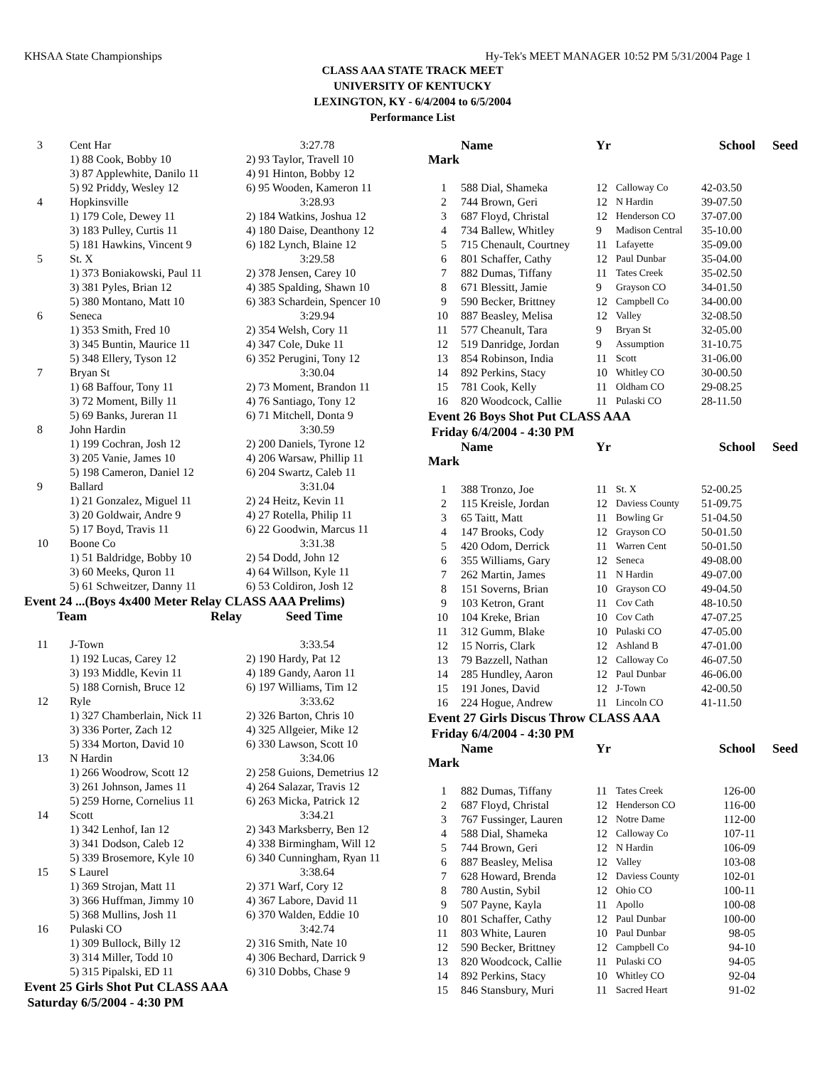KHSAA State Championships Hy-Tek's MEET MANAGER 10:52 PM 5/31/2004 Page 1
CLASS AAA STATE TRACK MEET
UNIVERSITY OF KENTUCKY
LEXINGTON, KY - 6/4/2004 to 6/5/2004
Performance List
| 3 | Cent Har | 3:27.78 |
| | 1) 88 Cook, Bobby 10 | 2) 93 Taylor, Travell 10 |
| | 3) 87 Applewhite, Danilo 11 | 4) 91 Hinton, Bobby 12 |
| | 5) 92 Priddy, Wesley 12 | 6) 95 Wooden, Kameron 11 |
| 4 | Hopkinsville | 3:28.93 |
| | 1) 179 Cole, Dewey 11 | 2) 184 Watkins, Joshua 12 |
| | 3) 183 Pulley, Curtis 11 | 4) 180 Daise, Deanthony 12 |
| | 5) 181 Hawkins, Vincent 9 | 6) 182 Lynch, Blaine 12 |
| 5 | St. X | 3:29.58 |
| | 1) 373 Boniakowski, Paul 11 | 2) 378 Jensen, Carey 10 |
| | 3) 381 Pyles, Brian 12 | 4) 385 Spalding, Shawn 10 |
| | 5) 380 Montano, Matt 10 | 6) 383 Schardein, Spencer 10 |
| 6 | Seneca | 3:29.94 |
| | 1) 353 Smith, Fred 10 | 2) 354 Welsh, Cory 11 |
| | 3) 345 Buntin, Maurice 11 | 4) 347 Cole, Duke 11 |
| | 5) 348 Ellery, Tyson 12 | 6) 352 Perugini, Tony 12 |
| 7 | Bryan St | 3:30.04 |
| | 1) 68 Baffour, Tony 11 | 2) 73 Moment, Brandon 11 |
| | 3) 72 Moment, Billy 11 | 4) 76 Santiago, Tony 12 |
| | 5) 69 Banks, Jureran 11 | 6) 71 Mitchell, Donta 9 |
| 8 | John Hardin | 3:30.59 |
| | 1) 199 Cochran, Josh 12 | 2) 200 Daniels, Tyrone 12 |
| | 3) 205 Vanie, James 10 | 4) 206 Warsaw, Phillip 11 |
| | 5) 198 Cameron, Daniel 12 | 6) 204 Swartz, Caleb 11 |
| 9 | Ballard | 3:31.04 |
| | 1) 21 Gonzalez, Miguel 11 | 2) 24 Heitz, Kevin 11 |
| | 3) 20 Goldwair, Andre 9 | 4) 27 Rotella, Philip 11 |
| | 5) 17 Boyd, Travis 11 | 6) 22 Goodwin, Marcus 11 |
| 10 | Boone Co | 3:31.38 |
| | 1) 51 Baldridge, Bobby 10 | 2) 54 Dodd, John 12 |
| | 3) 60 Meeks, Quron 11 | 4) 64 Willson, Kyle 11 |
| | 5) 61 Schweitzer, Danny 11 | 6) 53 Coldiron, Josh 12 |
Event 24 ...(Boys 4x400 Meter Relay CLASS AAA Prelims)
| | Team | Relay | Seed Time |
| --- | --- | --- | --- |
| 11 | J-Town | 3:33.54 |
| | 1) 192 Lucas, Carey 12 | 2) 190 Hardy, Pat 12 |
| | 3) 193 Middle, Kevin 11 | 4) 189 Gandy, Aaron 11 |
| | 5) 188 Cornish, Bruce 12 | 6) 197 Williams, Tim 12 |
| 12 | Ryle | 3:33.62 |
| | 1) 327 Chamberlain, Nick 11 | 2) 326 Barton, Chris 10 |
| | 3) 336 Porter, Zach 12 | 4) 325 Allgeier, Mike 12 |
| | 5) 334 Morton, David 10 | 6) 330 Lawson, Scott 10 |
| 13 | N Hardin | 3:34.06 |
| | 1) 266 Woodrow, Scott 12 | 2) 258 Guions, Demetrius 12 |
| | 3) 261 Johnson, James 11 | 4) 264 Salazar, Travis 12 |
| | 5) 259 Horne, Cornelius 11 | 6) 263 Micka, Patrick 12 |
| 14 | Scott | 3:34.21 |
| | 1) 342 Lenhof, Ian 12 | 2) 343 Marksberry, Ben 12 |
| | 3) 341 Dodson, Caleb 12 | 4) 338 Birmingham, Will 12 |
| | 5) 339 Brosemore, Kyle 10 | 6) 340 Cunningham, Ryan 11 |
| 15 | S Laurel | 3:38.64 |
| | 1) 369 Strojan, Matt 11 | 2) 371 Warf, Cory 12 |
| | 3) 366 Huffman, Jimmy 10 | 4) 367 Labore, David 11 |
| | 5) 368 Mullins, Josh 11 | 6) 370 Walden, Eddie 10 |
| 16 | Pulaski CO | 3:42.74 |
| | 1) 309 Bullock, Billy 12 | 2) 316 Smith, Nate 10 |
| | 3) 314 Miller, Todd 10 | 4) 306 Bechard, Darrick 9 |
| | 5) 315 Pipalski, ED 11 | 6) 310 Dobbs, Chase 9 |
Event 25 Girls Shot Put CLASS AAA
Saturday 6/5/2004 - 4:30 PM
| | Name | Yr | | School | Seed |
| --- | --- | --- | --- | --- | --- |
| Mark | | | | | |
| 1 | 588 Dial, Shameka | 12 | Calloway Co | 42-03.50 | |
| 2 | 744 Brown, Geri | 12 | N Hardin | 39-07.50 | |
| 3 | 687 Floyd, Christal | 12 | Henderson CO | 37-07.00 | |
| 4 | 734 Ballew, Whitley | 9 | Madison Central | 35-10.00 | |
| 5 | 715 Chenault, Courtney | 11 | Lafayette | 35-09.00 | |
| 6 | 801 Schaffer, Cathy | 12 | Paul Dunbar | 35-04.00 | |
| 7 | 882 Dumas, Tiffany | 11 | Tates Creek | 35-02.50 | |
| 8 | 671 Blessitt, Jamie | 9 | Grayson CO | 34-01.50 | |
| 9 | 590 Becker, Brittney | 12 | Campbell Co | 34-00.00 | |
| 10 | 887 Beasley, Melisa | 12 | Valley | 32-08.50 | |
| 11 | 577 Cheanult, Tara | 9 | Bryan St | 32-05.00 | |
| 12 | 519 Danridge, Jordan | 9 | Assumption | 31-10.75 | |
| 13 | 854 Robinson, India | 11 | Scott | 31-06.00 | |
| 14 | 892 Perkins, Stacy | 10 | Whitley CO | 30-00.50 | |
| 15 | 781 Cook, Kelly | 11 | Oldham CO | 29-08.25 | |
| 16 | 820 Woodcock, Callie | 11 | Pulaski CO | 28-11.50 | |
Event 26 Boys Shot Put CLASS AAA
Friday 6/4/2004 - 4:30 PM
| | Name | Yr | | School | Seed |
| --- | --- | --- | --- | --- | --- |
| Mark | | | | | |
| 1 | 388 Tronzo, Joe | 11 | St. X | 52-00.25 | |
| 2 | 115 Kreisle, Jordan | 12 | Daviess County | 51-09.75 | |
| 3 | 65 Taitt, Matt | 11 | Bowling Gr | 51-04.50 | |
| 4 | 147 Brooks, Cody | 12 | Grayson CO | 50-01.50 | |
| 5 | 420 Odom, Derrick | 11 | Warren Cent | 50-01.50 | |
| 6 | 355 Williams, Gary | 12 | Seneca | 49-08.00 | |
| 7 | 262 Martin, James | 11 | N Hardin | 49-07.00 | |
| 8 | 151 Soverns, Brian | 10 | Grayson CO | 49-04.50 | |
| 9 | 103 Ketron, Grant | 11 | Cov Cath | 48-10.50 | |
| 10 | 104 Kreke, Brian | 10 | Cov Cath | 47-07.25 | |
| 11 | 312 Gumm, Blake | 10 | Pulaski CO | 47-05.00 | |
| 12 | 15 Norris, Clark | 12 | Ashland B | 47-01.00 | |
| 13 | 79 Bazzell, Nathan | 12 | Calloway Co | 46-07.50 | |
| 14 | 285 Hundley, Aaron | 12 | Paul Dunbar | 46-06.00 | |
| 15 | 191 Jones, David | 12 | J-Town | 42-00.50 | |
| 16 | 224 Hogue, Andrew | 11 | Lincoln CO | 41-11.50 | |
Event 27 Girls Discus Throw CLASS AAA
Friday 6/4/2004 - 4:30 PM
| | Name | Yr | | School | Seed |
| --- | --- | --- | --- | --- | --- |
| Mark | | | | | |
| 1 | 882 Dumas, Tiffany | 11 | Tates Creek | 126-00 | |
| 2 | 687 Floyd, Christal | 12 | Henderson CO | 116-00 | |
| 3 | 767 Fussinger, Lauren | 12 | Notre Dame | 112-00 | |
| 4 | 588 Dial, Shameka | 12 | Calloway Co | 107-11 | |
| 5 | 744 Brown, Geri | 12 | N Hardin | 106-09 | |
| 6 | 887 Beasley, Melisa | 12 | Valley | 103-08 | |
| 7 | 628 Howard, Brenda | 12 | Daviess County | 102-01 | |
| 8 | 780 Austin, Sybil | 12 | Ohio CO | 100-11 | |
| 9 | 507 Payne, Kayla | 11 | Apollo | 100-08 | |
| 10 | 801 Schaffer, Cathy | 12 | Paul Dunbar | 100-00 | |
| 11 | 803 White, Lauren | 10 | Paul Dunbar | 98-05 | |
| 12 | 590 Becker, Brittney | 12 | Campbell Co | 94-10 | |
| 13 | 820 Woodcock, Callie | 11 | Pulaski CO | 94-05 | |
| 14 | 892 Perkins, Stacy | 10 | Whitley CO | 92-04 | |
| 15 | 846 Stansbury, Muri | 11 | Sacred Heart | 91-02 | |